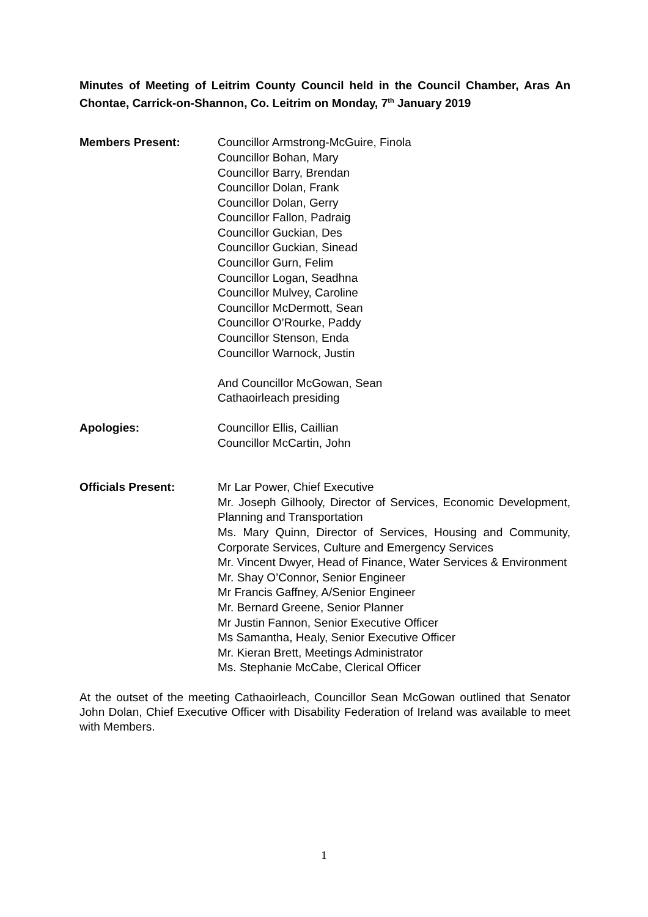Minutes of Meeting of Leitrim County Council held in the Council Chamber, Aras An Chontae, Carrick-on-Shannon, Co. Leitrim on Monday, 7<sup>th</sup> January 2019
Members Present: Councillor Armstrong-McGuire, Finola
Councillor Bohan, Mary
Councillor Barry, Brendan
Councillor Dolan, Frank
Councillor Dolan, Gerry
Councillor Fallon, Padraig
Councillor Guckian, Des
Councillor Guckian, Sinead
Councillor Gurn, Felim
Councillor Logan, Seadhna
Councillor Mulvey, Caroline
Councillor McDermott, Sean
Councillor O’Rourke, Paddy
Councillor Stenson, Enda
Councillor Warnock, Justin
And Councillor McGowan, Sean
Cathaoirleach presiding
Apologies: Councillor Ellis, Caillian
Councillor McCartin, John
Officials Present: Mr Lar Power, Chief Executive
Mr. Joseph Gilhooly, Director of Services, Economic Development, Planning and Transportation
Ms. Mary Quinn, Director of Services, Housing and Community, Corporate Services, Culture and Emergency Services
Mr. Vincent Dwyer, Head of Finance, Water Services & Environment
Mr. Shay O’Connor, Senior Engineer
Mr Francis Gaffney, A/Senior Engineer
Mr. Bernard Greene, Senior Planner
Mr Justin Fannon, Senior Executive Officer
Ms Samantha, Healy, Senior Executive Officer
Mr. Kieran Brett, Meetings Administrator
Ms. Stephanie McCabe, Clerical Officer
At the outset of the meeting Cathaoirleach, Councillor Sean McGowan outlined that Senator John Dolan, Chief Executive Officer with Disability Federation of Ireland was available to meet with Members.
1